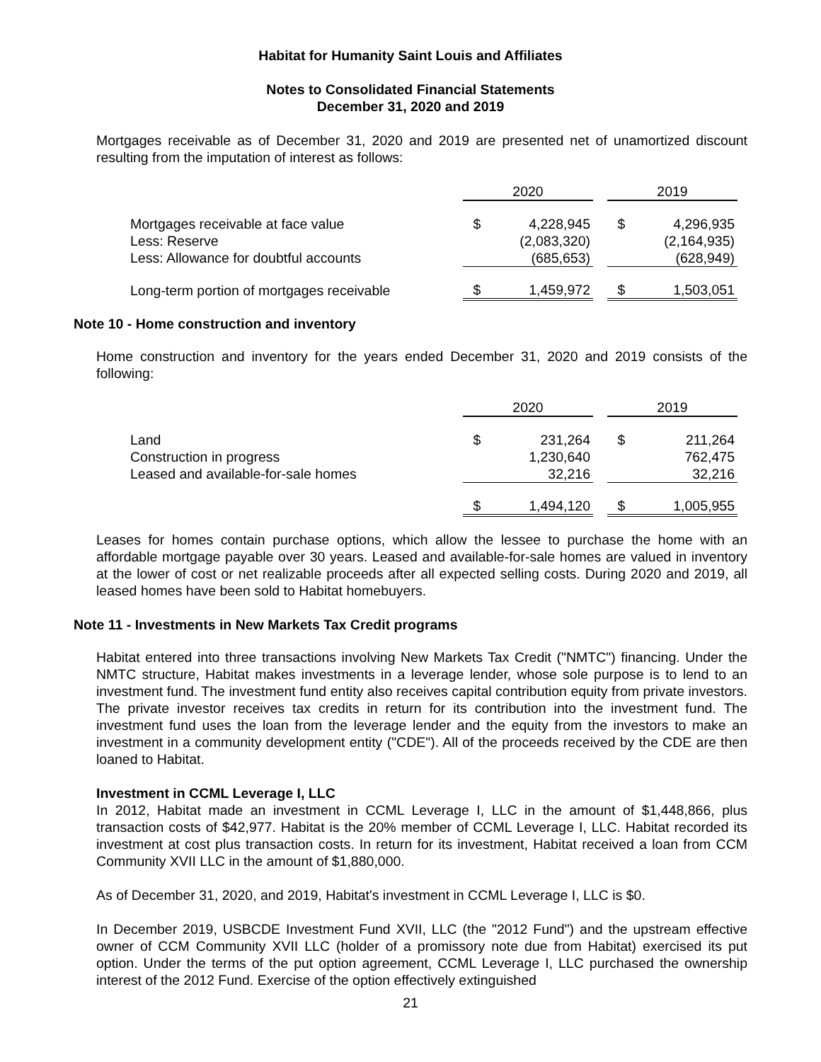Habitat for Humanity Saint Louis and Affiliates
Notes to Consolidated Financial Statements
December 31, 2020 and 2019
Mortgages receivable as of December 31, 2020 and 2019 are presented net of unamortized discount resulting from the imputation of interest as follows:
| | 2020 | | | 2019 | |
| Mortgages receivable at face value | $ | 4,228,945 | | $ | 4,296,935 |
| Less: Reserve | | (2,083,320) | | | (2,164,935) |
| Less: Allowance for doubtful accounts | | (685,653) | | | (628,949) |
| Long-term portion of mortgages receivable | $ | 1,459,972 | | $ | 1,503,051 |
Note 10 - Home construction and inventory
Home construction and inventory for the years ended December 31, 2020 and 2019 consists of the following:
| | 2020 | | | 2019 | |
| Land | $ | 231,264 | | $ | 211,264 |
| Construction in progress | | 1,230,640 | | | 762,475 |
| Leased and available-for-sale homes | | 32,216 | | | 32,216 |
| | $ | 1,494,120 | | $ | 1,005,955 |
Leases for homes contain purchase options, which allow the lessee to purchase the home with an affordable mortgage payable over 30 years. Leased and available-for-sale homes are valued in inventory at the lower of cost or net realizable proceeds after all expected selling costs. During 2020 and 2019, all leased homes have been sold to Habitat homebuyers.
Note 11 - Investments in New Markets Tax Credit programs
Habitat entered into three transactions involving New Markets Tax Credit ("NMTC") financing. Under the NMTC structure, Habitat makes investments in a leverage lender, whose sole purpose is to lend to an investment fund. The investment fund entity also receives capital contribution equity from private investors. The private investor receives tax credits in return for its contribution into the investment fund. The investment fund uses the loan from the leverage lender and the equity from the investors to make an investment in a community development entity ("CDE"). All of the proceeds received by the CDE are then loaned to Habitat.
Investment in CCML Leverage I, LLC
In 2012, Habitat made an investment in CCML Leverage I, LLC in the amount of $1,448,866, plus transaction costs of $42,977. Habitat is the 20% member of CCML Leverage I, LLC. Habitat recorded its investment at cost plus transaction costs. In return for its investment, Habitat received a loan from CCM Community XVII LLC in the amount of $1,880,000.
As of December 31, 2020, and 2019, Habitat's investment in CCML Leverage I, LLC is $0.
In December 2019, USBCDE Investment Fund XVII, LLC (the "2012 Fund") and the upstream effective owner of CCM Community XVII LLC (holder of a promissory note due from Habitat) exercised its put option. Under the terms of the put option agreement, CCML Leverage I, LLC purchased the ownership interest of the 2012 Fund. Exercise of the option effectively extinguished
21